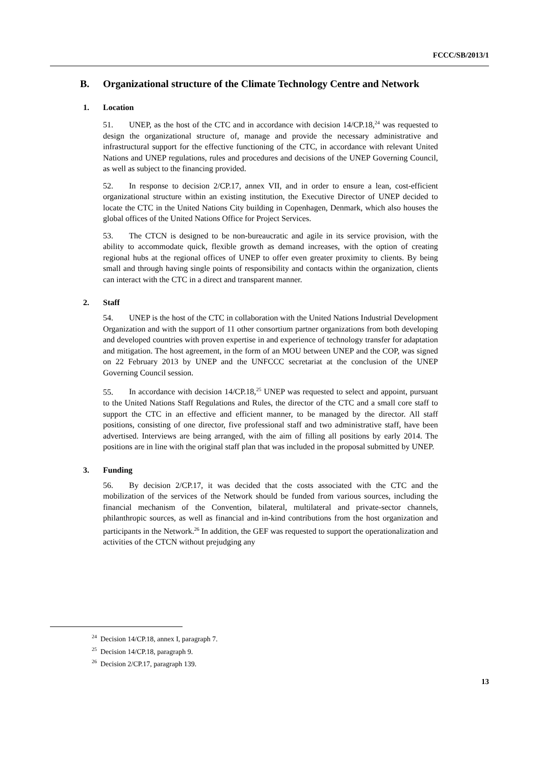FCCC/SB/2013/1
B. Organizational structure of the Climate Technology Centre and Network
1. Location
51. UNEP, as the host of the CTC and in accordance with decision 14/CP.18,<sup>24</sup> was requested to design the organizational structure of, manage and provide the necessary administrative and infrastructural support for the effective functioning of the CTC, in accordance with relevant United Nations and UNEP regulations, rules and procedures and decisions of the UNEP Governing Council, as well as subject to the financing provided.
52. In response to decision 2/CP.17, annex VII, and in order to ensure a lean, cost-efficient organizational structure within an existing institution, the Executive Director of UNEP decided to locate the CTC in the United Nations City building in Copenhagen, Denmark, which also houses the global offices of the United Nations Office for Project Services.
53. The CTCN is designed to be non-bureaucratic and agile in its service provision, with the ability to accommodate quick, flexible growth as demand increases, with the option of creating regional hubs at the regional offices of UNEP to offer even greater proximity to clients. By being small and through having single points of responsibility and contacts within the organization, clients can interact with the CTC in a direct and transparent manner.
2. Staff
54. UNEP is the host of the CTC in collaboration with the United Nations Industrial Development Organization and with the support of 11 other consortium partner organizations from both developing and developed countries with proven expertise in and experience of technology transfer for adaptation and mitigation. The host agreement, in the form of an MOU between UNEP and the COP, was signed on 22 February 2013 by UNEP and the UNFCCC secretariat at the conclusion of the UNEP Governing Council session.
55. In accordance with decision 14/CP.18,<sup>25</sup> UNEP was requested to select and appoint, pursuant to the United Nations Staff Regulations and Rules, the director of the CTC and a small core staff to support the CTC in an effective and efficient manner, to be managed by the director. All staff positions, consisting of one director, five professional staff and two administrative staff, have been advertised. Interviews are being arranged, with the aim of filling all positions by early 2014. The positions are in line with the original staff plan that was included in the proposal submitted by UNEP.
3. Funding
56. By decision 2/CP.17, it was decided that the costs associated with the CTC and the mobilization of the services of the Network should be funded from various sources, including the financial mechanism of the Convention, bilateral, multilateral and private-sector channels, philanthropic sources, as well as financial and in-kind contributions from the host organization and participants in the Network.<sup>26</sup> In addition, the GEF was requested to support the operationalization and activities of the CTCN without prejudging any
<sup>24</sup> Decision 14/CP.18, annex I, paragraph 7.
<sup>25</sup> Decision 14/CP.18, paragraph 9.
<sup>26</sup> Decision 2/CP.17, paragraph 139.
13